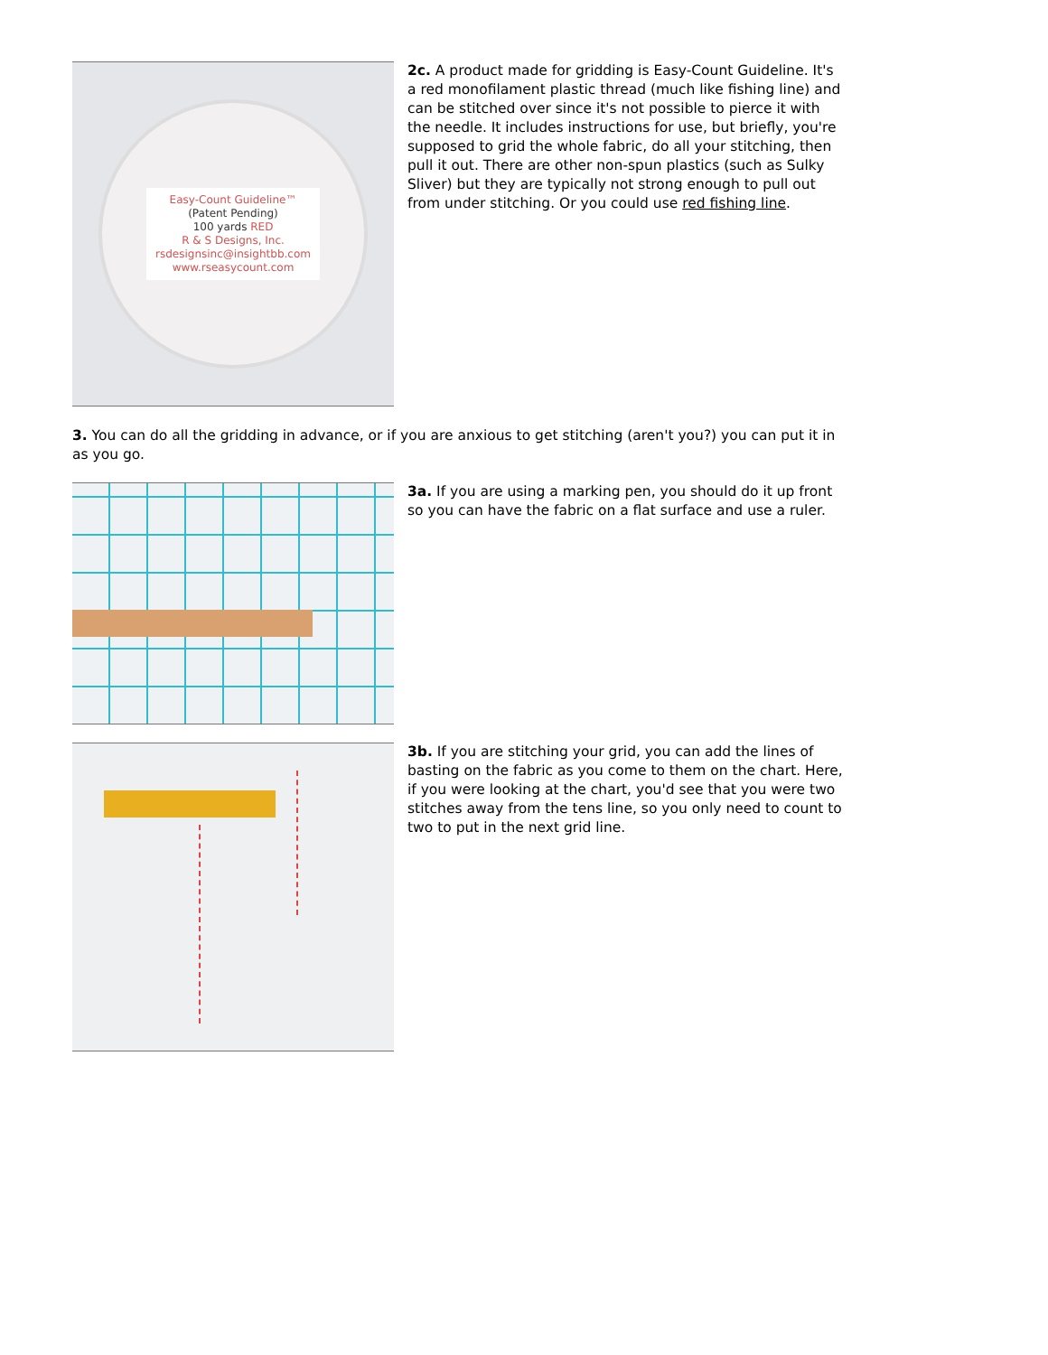Easy-Count Guideline™
(Patent Pending)
100 yards RED
R & S Designs, Inc.
rsdesignsinc@insightbb.com
www.rseasycount.com
2c. A product made for gridding is Easy-Count Guideline. It's a red monofilament plastic thread (much like fishing line) and can be stitched over since it's not possible to pierce it with the needle. It includes instructions for use, but briefly, you're supposed to grid the whole fabric, do all your stitching, then pull it out. There are other non-spun plastics (such as Sulky Sliver) but they are typically not strong enough to pull out from under stitching. Or you could use red fishing line.
3. You can do all the gridding in advance, or if you are anxious to get stitching (aren't you?) you can put it in as you go.
3a. If you are using a marking pen, you should do it up front so you can have the fabric on a flat surface and use a ruler.
3b. If you are stitching your grid, you can add the lines of basting on the fabric as you come to them on the chart. Here, if you were looking at the chart, you'd see that you were two stitches away from the tens line, so you only need to count to two to put in the next grid line.